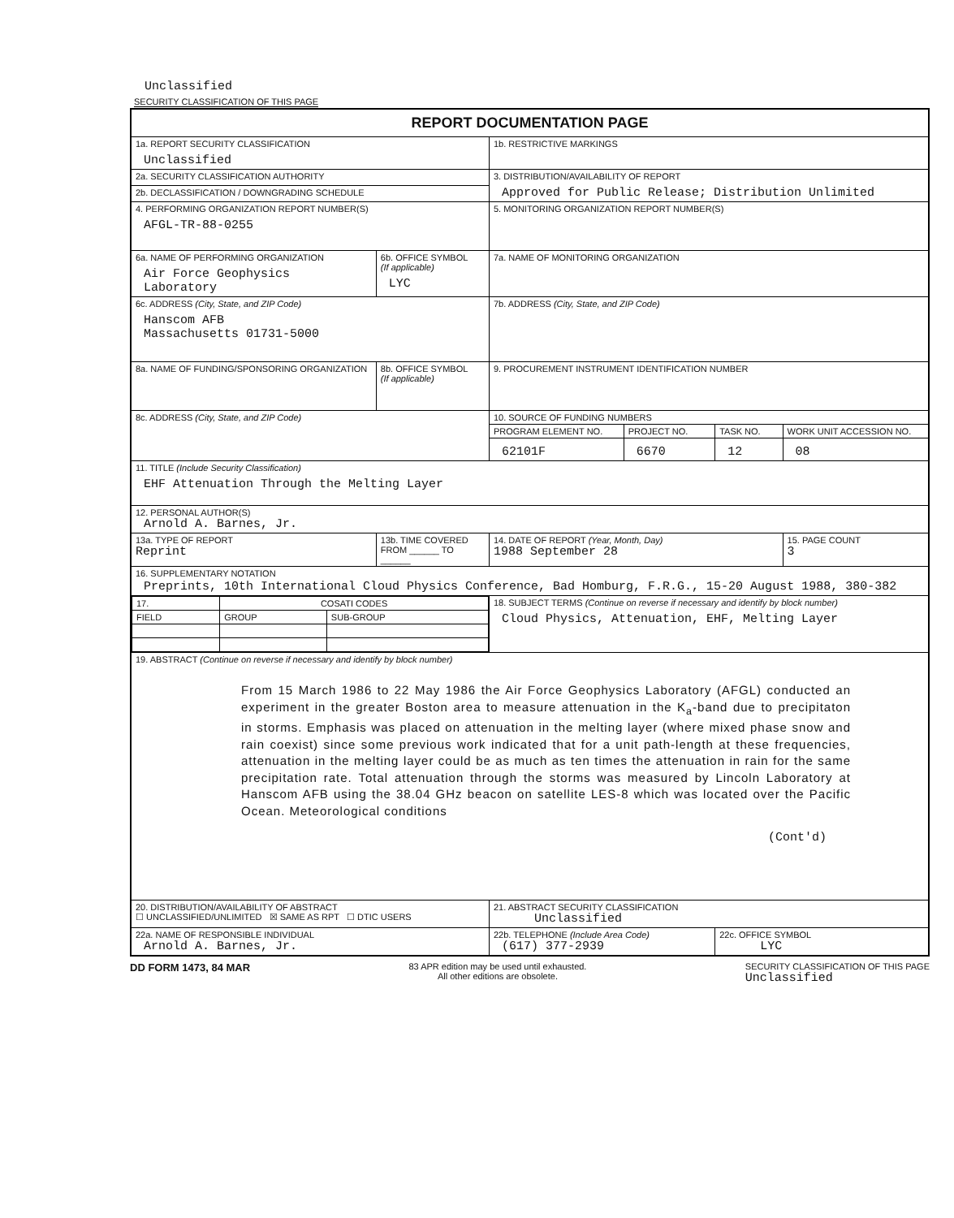Unclassified
SECURITY CLASSIFICATION OF THIS PAGE
| REPORT DOCUMENTATION PAGE | | | | | |
| 1a. REPORT SECURITY CLASSIFICATION Unclassified | | 1b. RESTRICTIVE MARKINGS | | | |
| 2a. SECURITY CLASSIFICATION AUTHORITY | | 3. DISTRIBUTION/AVAILABILITY OF REPORT Approved for Public Release; Distribution Unlimited | | | |
| 2b. DECLASSIFICATION / DOWNGRADING SCHEDULE | | | | | |
| 4. PERFORMING ORGANIZATION REPORT NUMBER(S) AFGL-TR-88-0255 | | 5. MONITORING ORGANIZATION REPORT NUMBER(S) | | | |
| 6a. NAME OF PERFORMING ORGANIZATION Air Force Geophysics Laboratory | 6b. OFFICE SYMBOL (If applicable) LYC | 7a. NAME OF MONITORING ORGANIZATION | | | |
| 6c. ADDRESS (City, State, and ZIP Code) Hanscom AFB Massachusetts 01731-5000 | | 7b. ADDRESS (City, State, and ZIP Code) | | | |
| 8a. NAME OF FUNDING/SPONSORING ORGANIZATION | 8b. OFFICE SYMBOL (If applicable) | 9. PROCUREMENT INSTRUMENT IDENTIFICATION NUMBER | | | |
| 8c. ADDRESS (City, State, and ZIP Code) | | 10. SOURCE OF FUNDING NUMBERS | | | |
| | | PROGRAM ELEMENT NO. | PROJECT NO. | TASK NO. | WORK UNIT ACCESSION NO. |
| | | 62101F | 6670 | 12 | 08 |
| 11. TITLE (Include Security Classification) EHF Attenuation Through the Melting Layer | | | | | |
| 12. PERSONAL AUTHOR(S) Arnold A. Barnes, Jr. | | | | | |
| 13a. TYPE OF REPORT Reprint | 13b. TIME COVERED FROM ______ TO ______ | 14. DATE OF REPORT (Year, Month, Day) 1988 September 28 | | | 15. PAGE COUNT 3 |
| 16. SUPPLEMENTARY NOTATION Preprints, 10th International Cloud Physics Conference, Bad Homburg, F.R.G., 15-20 August 1988, 380-382 | | | | | |
| / 17. / COSATI CODES / / / FIELD / GROUP / SUB-GROUP / | | 18. SUBJECT TERMS (Continue on reverse if necessary and identify by block number) Cloud Physics, Attenuation, EHF, Melting Layer | | | |
| 19. ABSTRACT (Continue on reverse if necessary and identify by block number) From 15 March 1986 to 22 May 1986 the Air Force Geophysics Laboratory (AFGL) conducted an experiment in the greater Boston area to measure attenuation in the K<sub>a</sub>-band due to precipitaton in storms. Emphasis was placed on attenuation in the melting layer (where mixed phase snow and rain coexist) since some previous work indicated that for a unit path-length at these frequencies, attenuation in the melting layer could be as much as ten times the attenuation in rain for the same precipitation rate. Total attenuation through the storms was measured by Lincoln Laboratory at Hanscom AFB using the 38.04 GHz beacon on satellite LES-8 which was located over the Pacific Ocean. Meteorological conditions (Cont'd) | | | | | |
| 20. DISTRIBUTION/AVAILABILITY OF ABSTRACT ☐ UNCLASSIFIED/UNLIMITED ☒ SAME AS RPT ☐ DTIC USERS | | 21. ABSTRACT SECURITY CLASSIFICATION Unclassified | | | |
| 22a. NAME OF RESPONSIBLE INDIVIDUAL Arnold A. Barnes, Jr. | | 22b. TELEPHONE (Include Area Code) (617) 377-2939 | | 22c. OFFICE SYMBOL LYC | |
DD FORM 1473, 84 MAR 83 APR edition may be used until exhausted.
All other editions are obsolete. SECURITY CLASSIFICATION OF THIS PAGE
Unclassified